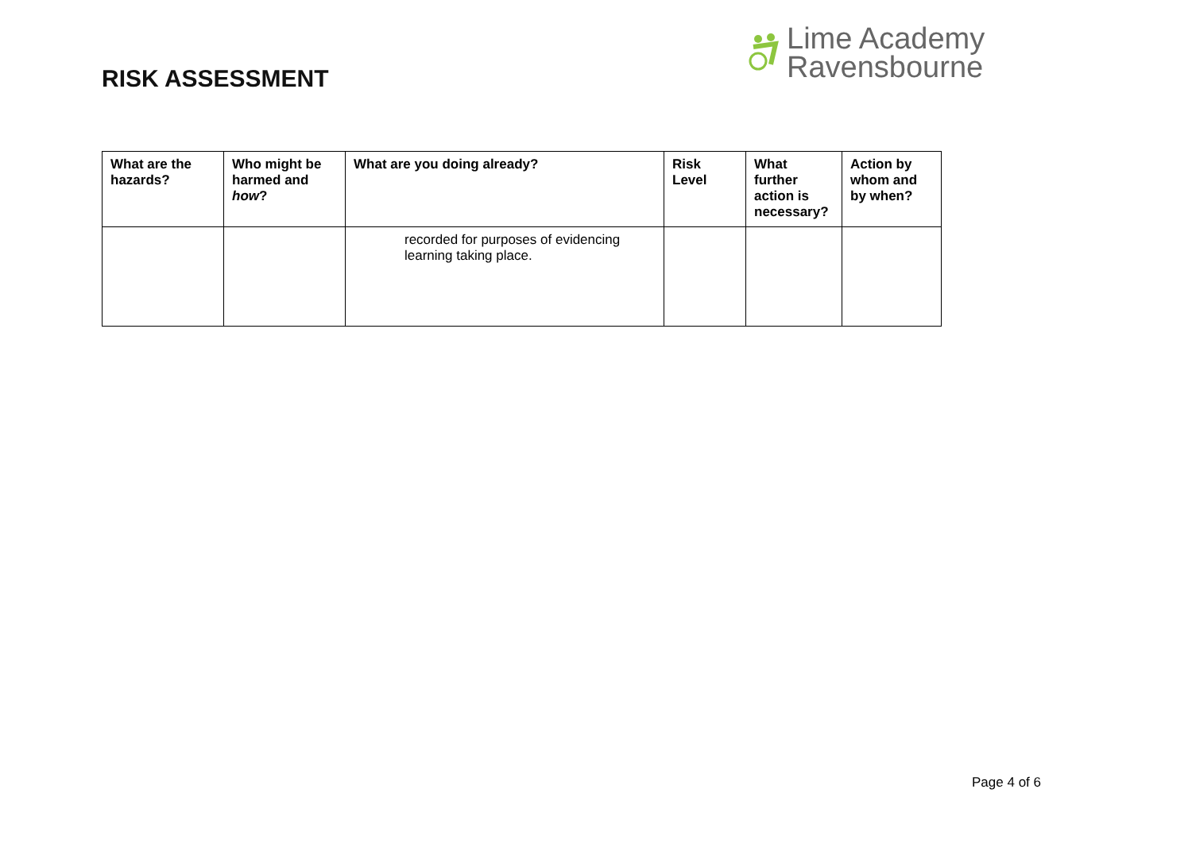RISK ASSESSMENT
Lime Academy
Ravensbourne
| What are the hazards? | Who might be harmed and how ? | What are you doing already? | Risk Level | What further action is necessary? | Action by whom and by when? |
| --- | --- | --- | --- | --- | --- |
| | | recorded for purposes of evidencing learning taking place. | | | |
Page 4 of 6